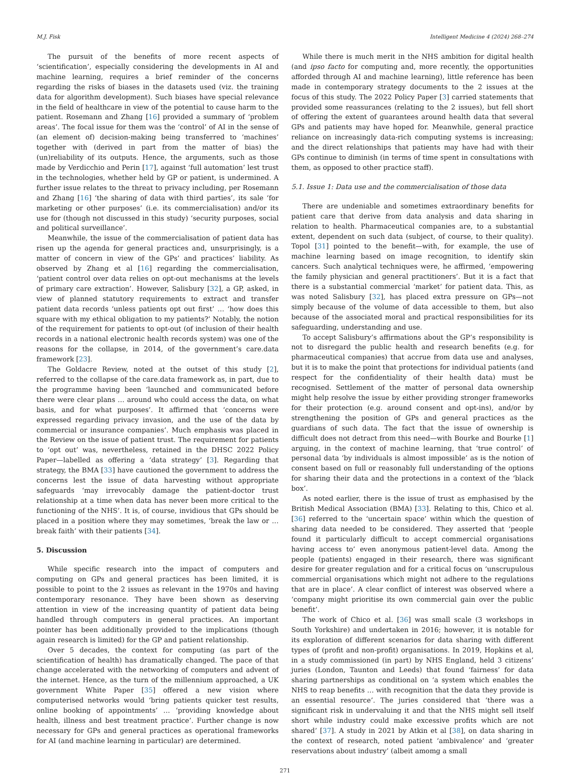M.J. Fisk Intelligent Medicine 4 (2024) 268–274
The pursuit of the benefits of more recent aspects of ‘scientification’, especially considering the developments in AI and machine learning, requires a brief reminder of the concerns regarding the risks of biases in the datasets used (viz. the training data for algorithm development). Such biases have special relevance in the field of healthcare in view of the potential to cause harm to the patient. Rosemann and Zhang [16] provided a summary of ‘problem areas’. The focal issue for them was the ‘control’ of AI in the sense of (an element of) decision-making being transferred to ‘machines’ together with (derived in part from the matter of bias) the (un)reliability of its outputs. Hence, the arguments, such as those made by Verdicchio and Perin [17], against ‘full automation’ lest trust in the technologies, whether held by GP or patient, is undermined. A further issue relates to the threat to privacy including, per Rosemann and Zhang [16] ‘the sharing of data with third parties’, its sale ‘for marketing or other purposes’ (i.e. its commercialisation) and/or its use for (though not discussed in this study) ‘security purposes, social and political surveillance’.
Meanwhile, the issue of the commercialisation of patient data has risen up the agenda for general practices and, unsurprisingly, is a matter of concern in view of the GPs’ and practices’ liability. As observed by Zhang et al [16] regarding the commercialisation, ‘patient control over data relies on opt-out mechanisms at the levels of primary care extraction’. However, Salisbury [32], a GP, asked, in view of planned statutory requirements to extract and transfer patient data records ‘unless patients opt out first’ … ‘how does this square with my ethical obligation to my patients?’ Notably, the notion of the requirement for patients to opt-out (of inclusion of their health records in a national electronic health records system) was one of the reasons for the collapse, in 2014, of the government’s care.data framework [23].
The Goldacre Review, noted at the outset of this study [2], referred to the collapse of the care.data framework as, in part, due to the programme having been ‘launched and communicated before there were clear plans … around who could access the data, on what basis, and for what purposes’. It affirmed that ‘concerns were expressed regarding privacy invasion, and the use of the data by commercial or insurance companies’. Much emphasis was placed in the Review on the issue of patient trust. The requirement for patients to ‘opt out’ was, nevertheless, retained in the DHSC 2022 Policy Paper—labelled as offering a ‘data strategy’ [3]. Regarding that strategy, the BMA [33] have cautioned the government to address the concerns lest the issue of data harvesting without appropriate safeguards ‘may irrevocably damage the patient-doctor trust relationship at a time when data has never been more critical to the functioning of the NHS’. It is, of course, invidious that GPs should be placed in a position where they may sometimes, ‘break the law or … break faith’ with their patients [34].
5. Discussion
While specific research into the impact of computers and computing on GPs and general practices has been limited, it is possible to point to the 2 issues as relevant in the 1970s and having contemporary resonance. They have been shown as deserving attention in view of the increasing quantity of patient data being handled through computers in general practices. An important pointer has been additionally provided to the implications (though again research is limited) for the GP and patient relationship.
Over 5 decades, the context for computing (as part of the scientification of health) has dramatically changed. The pace of that change accelerated with the networking of computers and advent of the internet. Hence, as the turn of the millennium approached, a UK government White Paper [35] offered a new vision where computerised networks would ‘bring patients quicker test results, online booking of appointments’ … ‘providing knowledge about health, illness and best treatment practice’. Further change is now necessary for GPs and general practices as operational frameworks for AI (and machine learning in particular) are determined.
While there is much merit in the NHS ambition for digital health (and ipso facto for computing and, more recently, the opportunities afforded through AI and machine learning), little reference has been made in contemporary strategy documents to the 2 issues at the focus of this study. The 2022 Policy Paper [3] carried statements that provided some reassurances (relating to the 2 issues), but fell short of offering the extent of guarantees around health data that several GPs and patients may have hoped for. Meanwhile, general practice reliance on increasingly data-rich computing systems is increasing; and the direct relationships that patients may have had with their GPs continue to diminish (in terms of time spent in consultations with them, as opposed to other practice staff).
5.1. Issue 1: Data use and the commercialisation of those data
There are undeniable and sometimes extraordinary benefits for patient care that derive from data analysis and data sharing in relation to health. Pharmaceutical companies are, to a substantial extent, dependent on such data (subject, of course, to their quality). Topol [31] pointed to the benefit—with, for example, the use of machine learning based on image recognition, to identify skin cancers. Such analytical techniques were, he affirmed, ‘empowering the family physician and general practitioners’. But it is a fact that there is a substantial commercial ‘market’ for patient data. This, as was noted Salisbury [32], has placed extra pressure on GPs—not simply because of the volume of data accessible to them, but also because of the associated moral and practical responsibilities for its safeguarding, understanding and use.
To accept Salisbury’s affirmations about the GP’s responsibility is not to disregard the public health and research benefits (e.g. for pharmaceutical companies) that accrue from data use and analyses, but it is to make the point that protections for individual patients (and respect for the confidentiality of their health data) must be recognised. Settlement of the matter of personal data ownership might help resolve the issue by either providing stronger frameworks for their protection (e.g. around consent and opt-ins), and/or by strengthening the position of GPs and general practices as the guardians of such data. The fact that the issue of ownership is difficult does not detract from this need—with Bourke and Bourke [1] arguing, in the context of machine learning, that ‘true control’ of personal data ‘by individuals is almost impossible’ as is the notion of consent based on full or reasonably full understanding of the options for sharing their data and the protections in a context of the ‘black box’.
As noted earlier, there is the issue of trust as emphasised by the British Medical Association (BMA) [33]. Relating to this, Chico et al. [36] referred to the ‘uncertain space’ within which the question of sharing data needed to be considered. They asserted that ‘people found it particularly difficult to accept commercial organisations having access to’ even anonymous patient-level data. Among the people (patients) engaged in their research, there was significant desire for greater regulation and for a critical focus on ‘unscrupulous commercial organisations which might not adhere to the regulations that are in place’. A clear conflict of interest was observed where a ‘company might prioritise its own commercial gain over the public benefit’.
The work of Chico et al. [36] was small scale (3 workshops in South Yorkshire) and undertaken in 2016; however, it is notable for its exploration of different scenarios for data sharing with different types of (profit and non-profit) organisations. In 2019, Hopkins et al, in a study commissioned (in part) by NHS England, held 3 citizens’ juries (London, Taunton and Leeds) that found ‘fairness’ for data sharing partnerships as conditional on ‘a system which enables the NHS to reap benefits … with recognition that the data they provide is an essential resource’. The juries considered that ‘there was a significant risk in undervaluing it and that the NHS might sell itself short while industry could make excessive profits which are not shared’ [37]. A study in 2021 by Atkin et al [38], on data sharing in the context of research, noted patient ‘ambivalence’ and ‘greater reservations about industry’ (albeit amomg a small
271